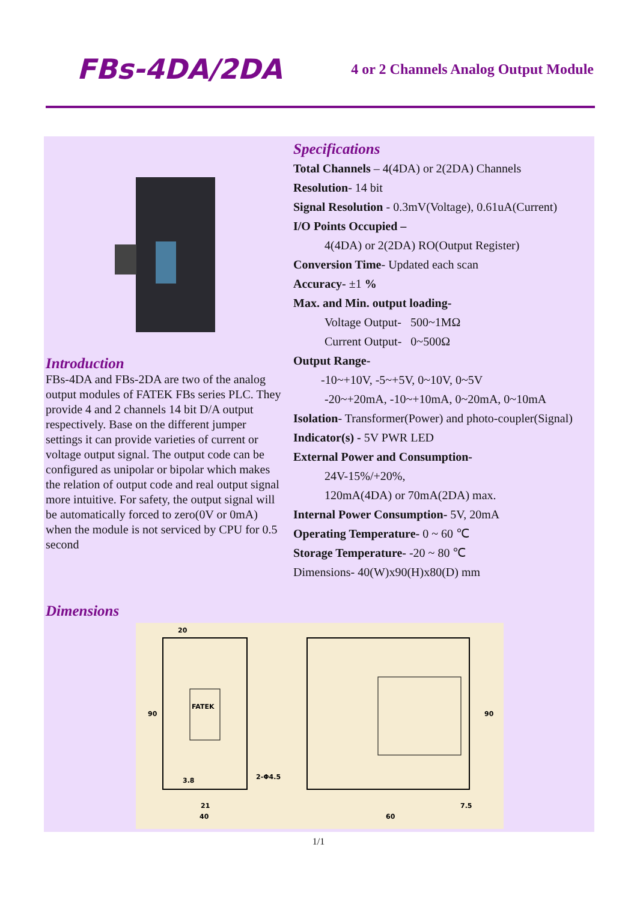FBs-4DA/2DA
4 or 2 Channels Analog Output Module
Introduction
FBs-4DA and FBs-2DA are two of the analog output modules of FATEK FBs series PLC. They provide 4 and 2 channels 14 bit D/A output respectively. Base on the different jumper settings it can provide varieties of current or voltage output signal. The output code can be configured as unipolar or bipolar which makes the relation of output code and real output signal more intuitive. For safety, the output signal will be automatically forced to zero(0V or 0mA) when the module is not serviced by CPU for 0.5 second
Specifications
Total Channels – 4(4DA) or 2(2DA) Channels
Resolution- 14 bit
Signal Resolution - 0.3mV(Voltage), 0.61uA(Current)
I/O Points Occupied –
4(4DA) or 2(2DA) RO(Output Register)
Conversion Time- Updated each scan
Accuracy- ±1 %
Max. and Min. output loading-
Voltage Output- 500~1MΩ
Current Output- 0~500Ω
Output Range-
-10~+10V, -5~+5V, 0~10V, 0~5V
-20~+20mA, -10~+10mA, 0~20mA, 0~10mA
Isolation- Transformer(Power) and photo-coupler(Signal)
Indicator(s) - 5V PWR LED
External Power and Consumption-
24V-15%/+20%,
120mA(4DA) or 70mA(2DA) max.
Internal Power Consumption- 5V, 20mA
Operating Temperature- 0 ~ 60 ℃
Storage Temperature- -20 ~ 80 ℃
Dimensions- 40(W)x90(H)x80(D) mm
Dimensions
FATEK
20
90
3.8
2-Φ4.5
21
40
90
7.5
60
1/1